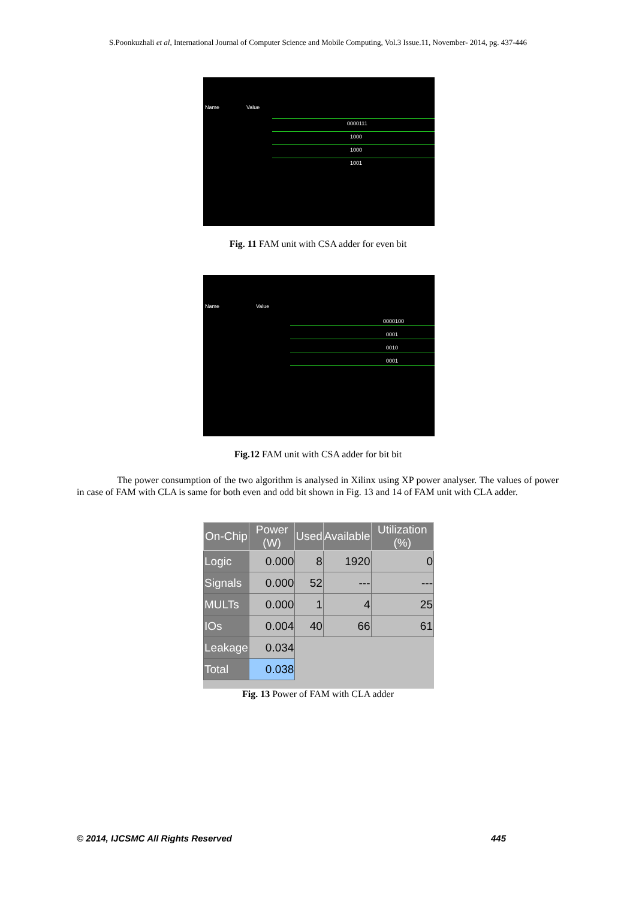S.Poonkuzhali et al, International Journal of Computer Science and Mobile Computing, Vol.3 Issue.11, November- 2014, pg. 437-446
Name Value
0000111
1000
1000
1001
Fig. 11 FAM unit with CSA adder for even bit
Name Value
0000100
0001
0010
0001
Fig.12 FAM unit with CSA adder for bit bit
The power consumption of the two algorithm is analysed in Xilinx using XP power analyser. The values of power in case of FAM with CLA is same for both even and odd bit shown in Fig. 13 and 14 of FAM unit with CLA adder.
| On-Chip | Power (W) | Used | Available | Utilization (%) |
| --- | --- | --- | --- | --- |
| Logic | 0.000 | 8 | 1920 | 0 |
| Signals | 0.000 | 52 | --- | --- |
| MULTs | 0.000 | 1 | 4 | 25 |
| IOs | 0.004 | 40 | 66 | 61 |
| Leakage | 0.034 | | | |
| Total | 0.038 | | | |
Fig. 13 Power of FAM with CLA adder
© 2014, IJCSMC All Rights Reserved 445